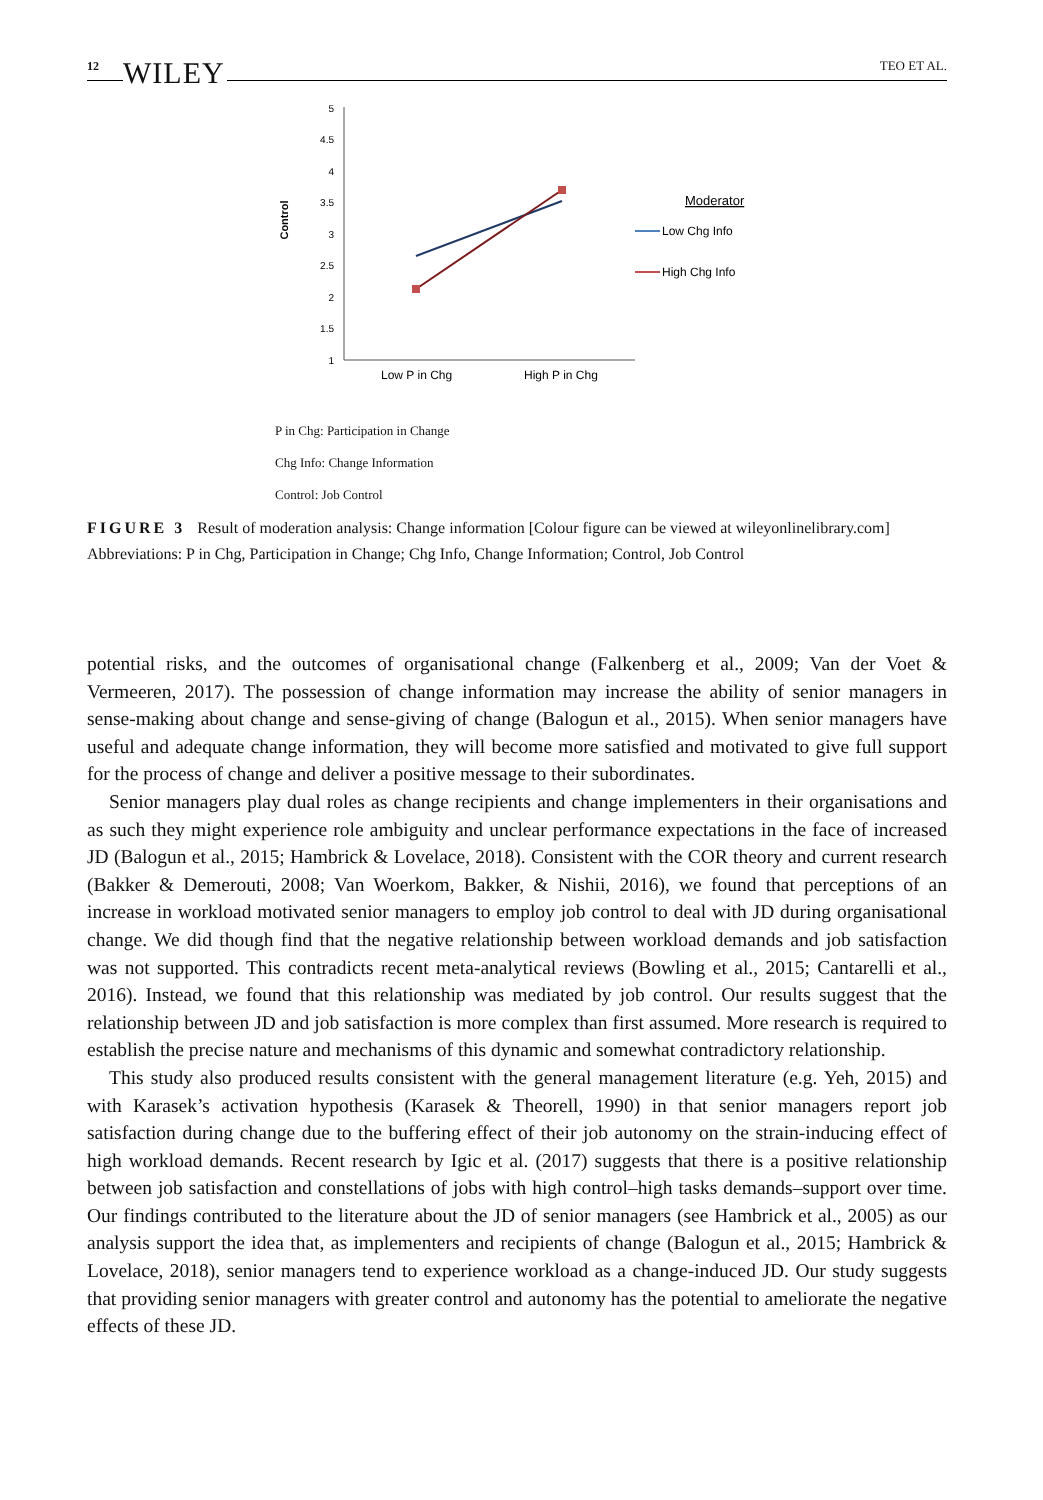12 WILEY TEO ET AL.
5
4.5
4
3.5
3
2.5
2
1.5
1
Control
Low P in Chg
High P in Chg
Moderator
Low Chg Info
High Chg Info
P in Chg: Participation in Change
Chg Info: Change Information
Control: Job Control
FIGURE 3 Result of moderation analysis: Change information [Colour figure can be viewed at wileyonlinelibrary.com]
Abbreviations: P in Chg, Participation in Change; Chg Info, Change Information; Control, Job Control
potential risks, and the outcomes of organisational change (Falkenberg et al., 2009; Van der Voet & Vermeeren, 2017). The possession of change information may increase the ability of senior managers in sense-making about change and sense-giving of change (Balogun et al., 2015). When senior managers have useful and adequate change information, they will become more satisfied and motivated to give full support for the process of change and deliver a positive message to their subordinates.
Senior managers play dual roles as change recipients and change implementers in their organisations and as such they might experience role ambiguity and unclear performance expectations in the face of increased JD (Balogun et al., 2015; Hambrick & Lovelace, 2018). Consistent with the COR theory and current research (Bakker & Demerouti, 2008; Van Woerkom, Bakker, & Nishii, 2016), we found that perceptions of an increase in workload motivated senior managers to employ job control to deal with JD during organisational change. We did though find that the negative relationship between workload demands and job satisfaction was not supported. This contradicts recent meta-analytical reviews (Bowling et al., 2015; Cantarelli et al., 2016). Instead, we found that this relationship was mediated by job control. Our results suggest that the relationship between JD and job satisfaction is more complex than first assumed. More research is required to establish the precise nature and mechanisms of this dynamic and somewhat contradictory relationship.
This study also produced results consistent with the general management literature (e.g. Yeh, 2015) and with Karasek’s activation hypothesis (Karasek & Theorell, 1990) in that senior managers report job satisfaction during change due to the buffering effect of their job autonomy on the strain-inducing effect of high workload demands. Recent research by Igic et al. (2017) suggests that there is a positive relationship between job satisfaction and constellations of jobs with high control–high tasks demands–support over time. Our findings contributed to the literature about the JD of senior managers (see Hambrick et al., 2005) as our analysis support the idea that, as implementers and recipients of change (Balogun et al., 2015; Hambrick & Lovelace, 2018), senior managers tend to experience workload as a change-induced JD. Our study suggests that providing senior managers with greater control and autonomy has the potential to ameliorate the negative effects of these JD.